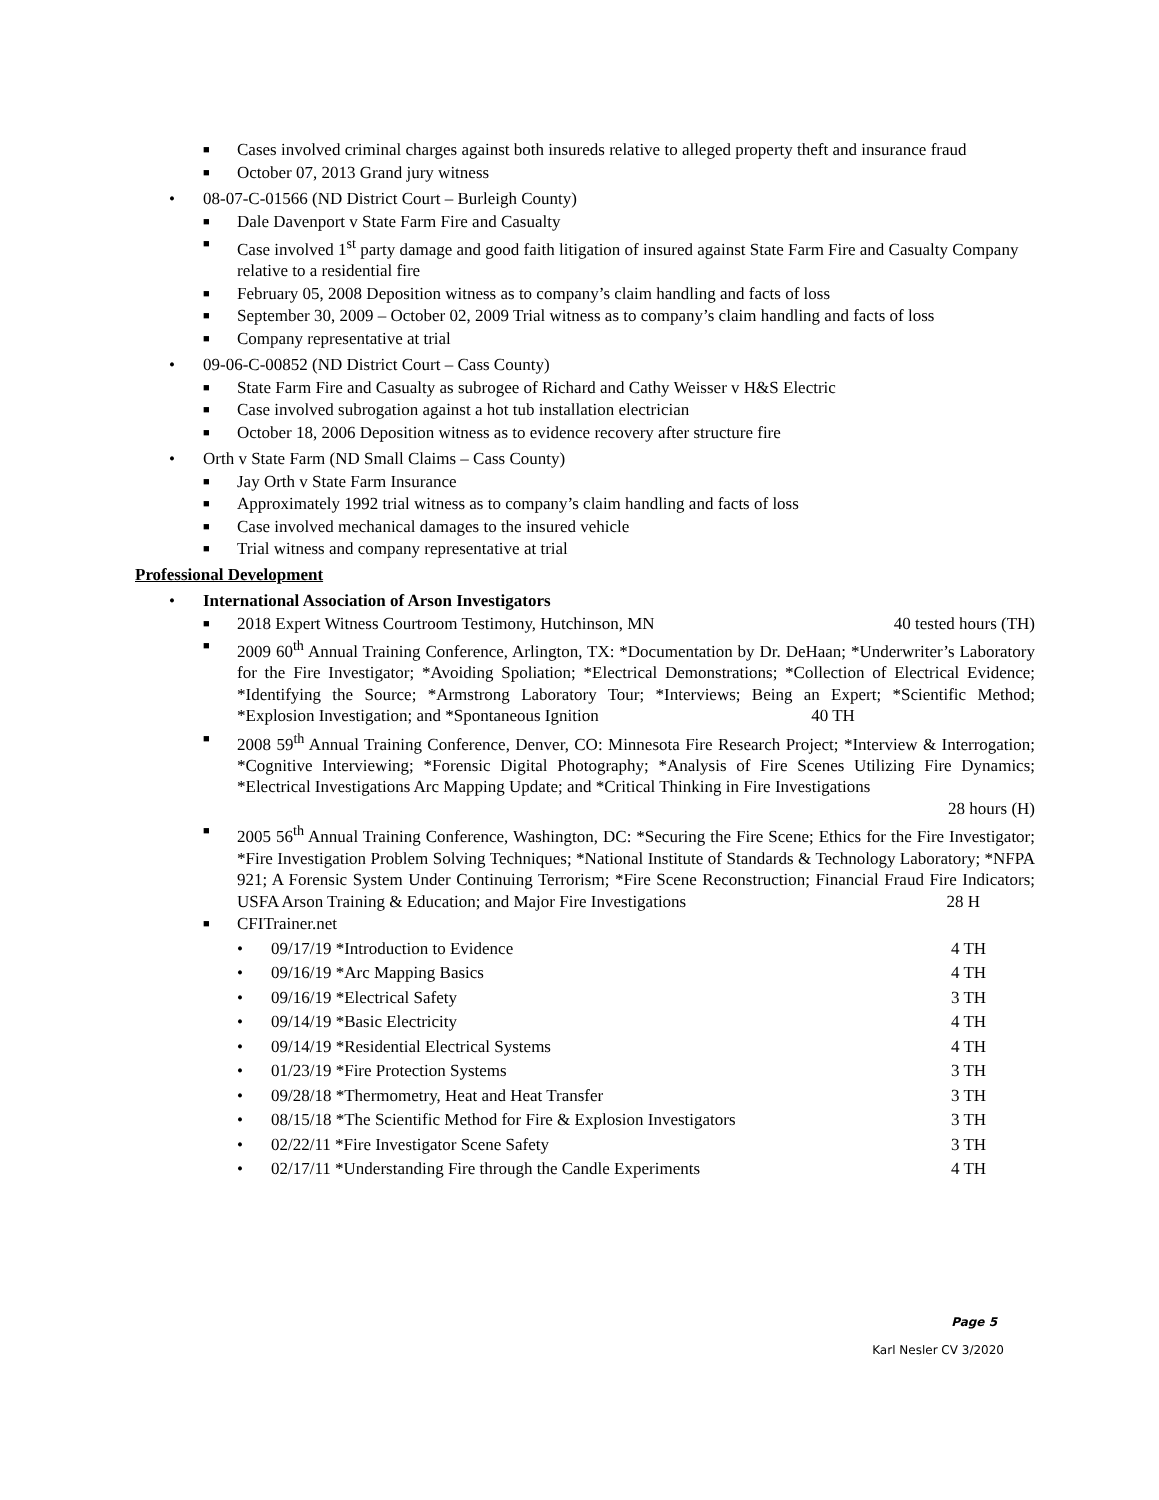■ Cases involved criminal charges against both insureds relative to alleged property theft and insurance fraud
■ October 07, 2013 Grand jury witness
• 08-07-C-01566 (ND District Court – Burleigh County)
■ Dale Davenport v State Farm Fire and Casualty
■ Case involved 1<sup>st</sup> party damage and good faith litigation of insured against State Farm Fire and Casualty Company relative to a residential fire
■ February 05, 2008 Deposition witness as to company’s claim handling and facts of loss
■ September 30, 2009 – October 02, 2009 Trial witness as to company’s claim handling and facts of loss
■ Company representative at trial
• 09-06-C-00852 (ND District Court – Cass County)
■ State Farm Fire and Casualty as subrogee of Richard and Cathy Weisser v H&S Electric
■ Case involved subrogation against a hot tub installation electrician
■ October 18, 2006 Deposition witness as to evidence recovery after structure fire
• Orth v State Farm (ND Small Claims – Cass County)
■ Jay Orth v State Farm Insurance
■ Approximately 1992 trial witness as to company’s claim handling and facts of loss
■ Case involved mechanical damages to the insured vehicle
■ Trial witness and company representative at trial
Professional Development
• International Association of Arson Investigators
■ 2018 Expert Witness Courtroom Testimony, Hutchinson, MN 40 tested hours (TH)
■ 2009 60<sup>th</sup> Annual Training Conference, Arlington, TX: *Documentation by Dr. DeHaan; *Underwriter’s Laboratory for the Fire Investigator; *Avoiding Spoliation; *Electrical Demonstrations; *Collection of Electrical Evidence; *Identifying the Source; *Armstrong Laboratory Tour; *Interviews; Being an Expert; *Scientific Method; *Explosion Investigation; and *Spontaneous Ignition 40 TH
■ 2008 59<sup>th</sup> Annual Training Conference, Denver, CO: Minnesota Fire Research Project; *Interview & Interrogation; *Cognitive Interviewing; *Forensic Digital Photography; *Analysis of Fire Scenes Utilizing Fire Dynamics; *Electrical Investigations Arc Mapping Update; and *Critical Thinking in Fire Investigations
28 hours (H)
■ 2005 56<sup>th</sup> Annual Training Conference, Washington, DC: *Securing the Fire Scene; Ethics for the Fire Investigator; *Fire Investigation Problem Solving Techniques; *National Institute of Standards & Technology Laboratory; *NFPA 921; A Forensic System Under Continuing Terrorism; *Fire Scene Reconstruction; Financial Fraud Fire Indicators; USFA Arson Training & Education; and Major Fire Investigations 28 H
■ CFITrainer.net
• 09/17/19 *Introduction to Evidence 4 TH
• 09/16/19 *Arc Mapping Basics 4 TH
• 09/16/19 *Electrical Safety 3 TH
• 09/14/19 *Basic Electricity 4 TH
• 09/14/19 *Residential Electrical Systems 4 TH
• 01/23/19 *Fire Protection Systems 3 TH
• 09/28/18 *Thermometry, Heat and Heat Transfer 3 TH
• 08/15/18 *The Scientific Method for Fire & Explosion Investigators 3 TH
• 02/22/11 *Fire Investigator Scene Safety 3 TH
• 02/17/11 *Understanding Fire through the Candle Experiments 4 TH
Page 5
Karl Nesler CV 3/2020